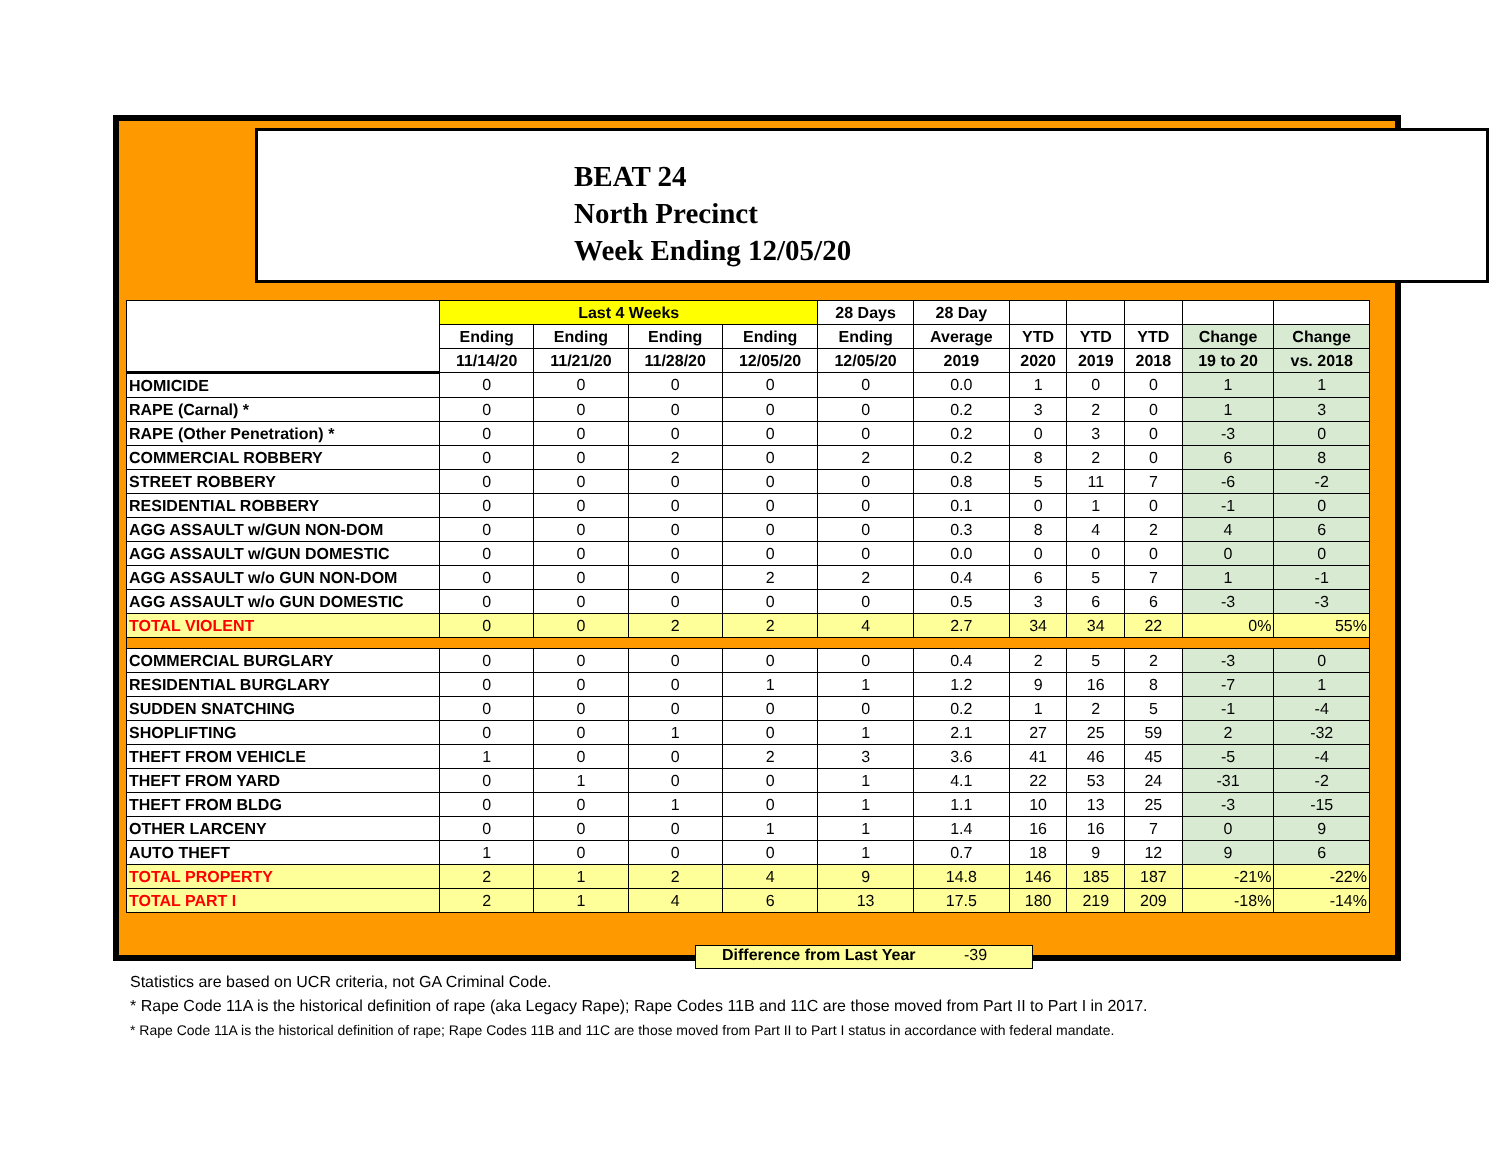BEAT 24
North Precinct
Week Ending 12/05/20
| | Last 4 Weeks | | | | 28 Days | 28 Day | | | | | |
| --- | --- | --- | --- | --- | --- | --- | --- | --- | --- | --- | --- |
| | Ending | Ending | Ending | Ending | Ending | Average | YTD | YTD | YTD | Change | Change |
| | 11/14/20 | 11/21/20 | 11/28/20 | 12/05/20 | 12/05/20 | 2019 | 2020 | 2019 | 2018 | 19 to 20 | vs. 2018 |
| HOMICIDE | 0 | 0 | 0 | 0 | 0 | 0.0 | 1 | 0 | 0 | 1 | 1 |
| RAPE (Carnal) * | 0 | 0 | 0 | 0 | 0 | 0.2 | 3 | 2 | 0 | 1 | 3 |
| RAPE (Other Penetration) * | 0 | 0 | 0 | 0 | 0 | 0.2 | 0 | 3 | 0 | -3 | 0 |
| COMMERCIAL ROBBERY | 0 | 0 | 2 | 0 | 2 | 0.2 | 8 | 2 | 0 | 6 | 8 |
| STREET ROBBERY | 0 | 0 | 0 | 0 | 0 | 0.8 | 5 | 11 | 7 | -6 | -2 |
| RESIDENTIAL ROBBERY | 0 | 0 | 0 | 0 | 0 | 0.1 | 0 | 1 | 0 | -1 | 0 |
| AGG ASSAULT w/GUN NON-DOM | 0 | 0 | 0 | 0 | 0 | 0.3 | 8 | 4 | 2 | 4 | 6 |
| AGG ASSAULT w/GUN DOMESTIC | 0 | 0 | 0 | 0 | 0 | 0.0 | 0 | 0 | 0 | 0 | 0 |
| AGG ASSAULT w/o GUN NON-DOM | 0 | 0 | 0 | 2 | 2 | 0.4 | 6 | 5 | 7 | 1 | -1 |
| AGG ASSAULT w/o GUN DOMESTIC | 0 | 0 | 0 | 0 | 0 | 0.5 | 3 | 6 | 6 | -3 | -3 |
| TOTAL VIOLENT | 0 | 0 | 2 | 2 | 4 | 2.7 | 34 | 34 | 22 | 0% | 55% |
| COMMERCIAL BURGLARY | 0 | 0 | 0 | 0 | 0 | 0.4 | 2 | 5 | 2 | -3 | 0 |
| RESIDENTIAL BURGLARY | 0 | 0 | 0 | 1 | 1 | 1.2 | 9 | 16 | 8 | -7 | 1 |
| SUDDEN SNATCHING | 0 | 0 | 0 | 0 | 0 | 0.2 | 1 | 2 | 5 | -1 | -4 |
| SHOPLIFTING | 0 | 0 | 1 | 0 | 1 | 2.1 | 27 | 25 | 59 | 2 | -32 |
| THEFT FROM VEHICLE | 1 | 0 | 0 | 2 | 3 | 3.6 | 41 | 46 | 45 | -5 | -4 |
| THEFT FROM YARD | 0 | 1 | 0 | 0 | 1 | 4.1 | 22 | 53 | 24 | -31 | -2 |
| THEFT FROM BLDG | 0 | 0 | 1 | 0 | 1 | 1.1 | 10 | 13 | 25 | -3 | -15 |
| OTHER LARCENY | 0 | 0 | 0 | 1 | 1 | 1.4 | 16 | 16 | 7 | 0 | 9 |
| AUTO THEFT | 1 | 0 | 0 | 0 | 1 | 0.7 | 18 | 9 | 12 | 9 | 6 |
| TOTAL PROPERTY | 2 | 1 | 2 | 4 | 9 | 14.8 | 146 | 185 | 187 | -21% | -22% |
| TOTAL PART I | 2 | 1 | 4 | 6 | 13 | 17.5 | 180 | 219 | 209 | -18% | -14% |
Difference from Last Year -39
Statistics are based on UCR criteria, not GA Criminal Code.
* Rape Code 11A is the historical definition of rape (aka Legacy Rape); Rape Codes 11B and 11C are those moved from Part II to Part I in 2017.
* Rape Code 11A is the historical definition of rape; Rape Codes 11B and 11C are those moved from Part II to Part I status in accordance with federal mandate.